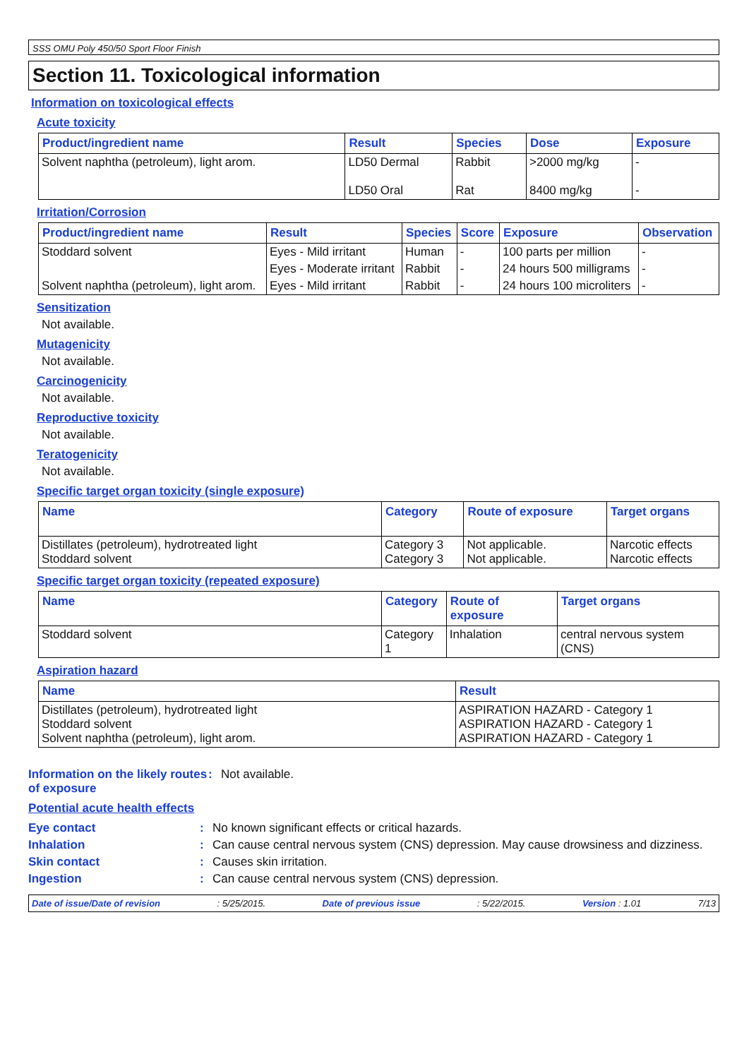SSS OMU Poly 450/50 Sport Floor Finish
Section 11. Toxicological information
Information on toxicological effects
Acute toxicity
| Product/ingredient name | Result | Species | Dose | Exposure |
| --- | --- | --- | --- | --- |
| Solvent naphtha (petroleum), light arom. | LD50 Dermal LD50 Oral | Rabbit Rat | >2000 mg/kg 8400 mg/kg | - - |
Irritation/Corrosion
| Product/ingredient name | Result | Species | Score | Exposure | Observation |
| --- | --- | --- | --- | --- | --- |
| Stoddard solvent | Eyes - Mild irritant | Human | - | 100 parts per million | - |
| | Eyes - Moderate irritant | Rabbit | - | 24 hours 500 milligrams | - |
| Solvent naphtha (petroleum), light arom. | Eyes - Mild irritant | Rabbit | - | 24 hours 100 microliters | - |
Sensitization
Not available.
Mutagenicity
Not available.
Carcinogenicity
Not available.
Reproductive toxicity
Not available.
Teratogenicity
Not available.
Specific target organ toxicity (single exposure)
| Name | Category | Route of exposure | Target organs |
| --- | --- | --- | --- |
| Distillates (petroleum), hydrotreated light Stoddard solvent | Category 3 Category 3 | Not applicable. Not applicable. | Narcotic effects Narcotic effects |
Specific target organ toxicity (repeated exposure)
| Name | Category | Route of exposure | Target organs |
| --- | --- | --- | --- |
| Stoddard solvent | Category 1 | Inhalation | central nervous system (CNS) |
Aspiration hazard
| Name | Result |
| --- | --- |
| Distillates (petroleum), hydrotreated light Stoddard solvent Solvent naphtha (petroleum), light arom. | ASPIRATION HAZARD - Category 1 ASPIRATION HAZARD - Category 1 ASPIRATION HAZARD - Category 1 |
Information on the likely routes of exposure: Not available.
Potential acute health effects
Eye contact: No known significant effects or critical hazards.
Inhalation: Can cause central nervous system (CNS) depression. May cause drowsiness and dizziness.
Skin contact: Causes skin irritation.
Ingestion: Can cause central nervous system (CNS) depression.
Date of issue/Date of revision: 5/25/2015. Date of previous issue: 5/22/2015. Version : 1.01 7/13